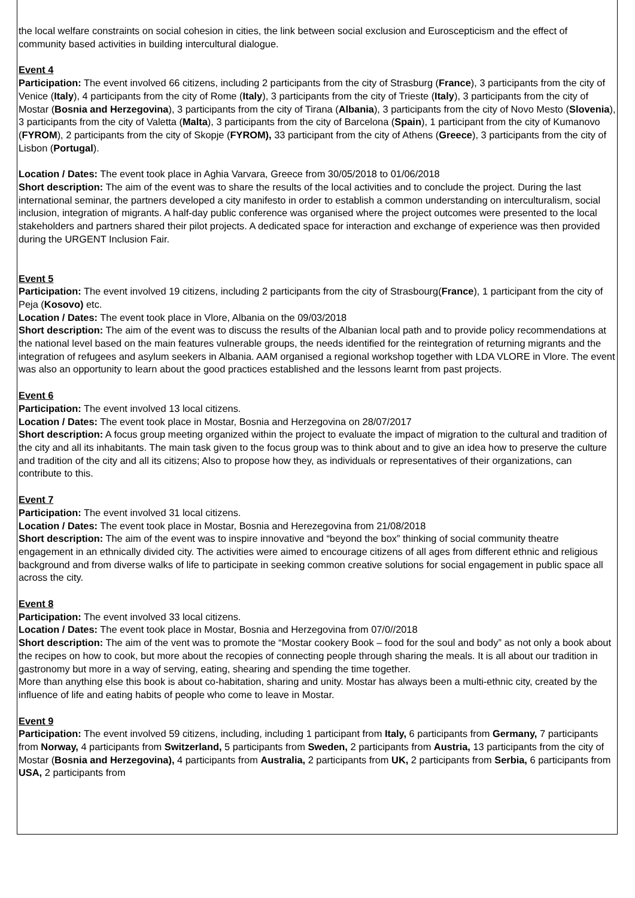the local welfare constraints on social cohesion in cities, the link between social exclusion and Euroscepticism and the effect of community based activities in building intercultural dialogue.
Event 4
Participation: The event involved 66 citizens, including 2 participants from the city of Strasburg (France), 3 participants from the city of Venice (Italy), 4 participants from the city of Rome (Italy), 3 participants from the city of Trieste (Italy), 3 participants from the city of Mostar (Bosnia and Herzegovina), 3 participants from the city of Tirana (Albania), 3 participants from the city of Novo Mesto (Slovenia), 3 participants from the city of Valetta (Malta), 3 participants from the city of Barcelona (Spain), 1 participant from the city of Kumanovo (FYROM), 2 participants from the city of Skopje (FYROM), 33 participant from the city of Athens (Greece), 3 participants from the city of Lisbon (Portugal).
Location / Dates: The event took place in Aghia Varvara, Greece from 30/05/2018 to 01/06/2018
Short description: The aim of the event was to share the results of the local activities and to conclude the project. During the last international seminar, the partners developed a city manifesto in order to establish a common understanding on interculturalism, social inclusion, integration of migrants. A half-day public conference was organised where the project outcomes were presented to the local stakeholders and partners shared their pilot projects. A dedicated space for interaction and exchange of experience was then provided during the URGENT Inclusion Fair.
Event 5
Participation: The event involved 19 citizens, including 2 participants from the city of Strasbourg(France), 1 participant from the city of Peja (Kosovo) etc.
Location / Dates: The event took place in Vlore, Albania on the 09/03/2018
Short description: The aim of the event was to discuss the results of the Albanian local path and to provide policy recommendations at the national level based on the main features vulnerable groups, the needs identified for the reintegration of returning migrants and the integration of refugees and asylum seekers in Albania. AAM organised a regional workshop together with LDA VLORE in Vlore. The event was also an opportunity to learn about the good practices established and the lessons learnt from past projects.
Event 6
Participation: The event involved 13 local citizens.
Location / Dates: The event took place in Mostar, Bosnia and Herzegovina on 28/07/2017
Short description: A focus group meeting organized within the project to evaluate the impact of migration to the cultural and tradition of the city and all its inhabitants. The main task given to the focus group was to think about and to give an idea how to preserve the culture and tradition of the city and all its citizens; Also to propose how they, as individuals or representatives of their organizations, can contribute to this.
Event 7
Participation: The event involved 31 local citizens.
Location / Dates: The event took place in Mostar, Bosnia and Herezegovina from 21/08/2018
Short description: The aim of the event was to inspire innovative and “beyond the box” thinking of social community theatre engagement in an ethnically divided city. The activities were aimed to encourage citizens of all ages from different ethnic and religious background and from diverse walks of life to participate in seeking common creative solutions for social engagement in public space all across the city.
Event 8
Participation: The event involved 33 local citizens.
Location / Dates: The event took place in Mostar, Bosnia and Herzegovina from 07/0//2018
Short description: The aim of the vent was to promote the “Mostar cookery Book – food for the soul and body” as not only a book about the recipes on how to cook, but more about the recopies of connecting people through sharing the meals. It is all about our tradition in gastronomy but more in a way of serving, eating, shearing and spending the time together.
More than anything else this book is about co-habitation, sharing and unity. Mostar has always been a multi-ethnic city, created by the influence of life and eating habits of people who come to leave in Mostar.
Event 9
Participation: The event involved 59 citizens, including, including 1 participant from Italy, 6 participants from Germany, 7 participants from Norway, 4 participants from Switzerland, 5 participants from Sweden, 2 participants from Austria, 13 participants from the city of Mostar (Bosnia and Herzegovina), 4 participants from Australia, 2 participants from UK, 2 participants from Serbia, 6 participants from USA, 2 participants from